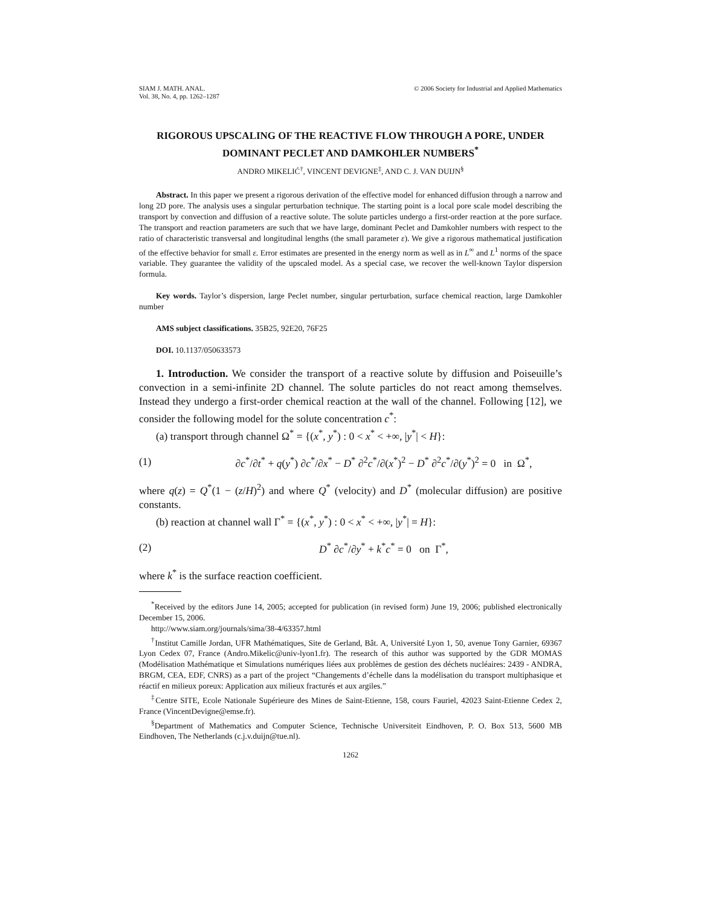SIAM J. MATH. ANAL.
Vol. 38, No. 4, pp. 1262–1287
© 2006 Society for Industrial and Applied Mathematics
RIGOROUS UPSCALING OF THE REACTIVE FLOW THROUGH A PORE, UNDER DOMINANT PECLET AND DAMKOHLER NUMBERS<sup>*</sup>
ANDRO MIKELIĆ<sup>†</sup>, VINCENT DEVIGNE<sup>‡</sup>, AND C. J. VAN DUIJN<sup>§</sup>
Abstract. In this paper we present a rigorous derivation of the effective model for enhanced diffusion through a narrow and long 2D pore. The analysis uses a singular perturbation technique. The starting point is a local pore scale model describing the transport by convection and diffusion of a reactive solute. The solute particles undergo a first-order reaction at the pore surface. The transport and reaction parameters are such that we have large, dominant Peclet and Damkohler numbers with respect to the ratio of characteristic transversal and longitudinal lengths (the small parameter ε). We give a rigorous mathematical justification of the effective behavior for small ε. Error estimates are presented in the energy norm as well as in L<sup>∞</sup> and L<sup>1</sup> norms of the space variable. They guarantee the validity of the upscaled model. As a special case, we recover the well-known Taylor dispersion formula.
Key words. Taylor’s dispersion, large Peclet number, singular perturbation, surface chemical reaction, large Damkohler number
AMS subject classifications. 35B25, 92E20, 76F25
DOI. 10.1137/050633573
1. Introduction. We consider the transport of a reactive solute by diffusion and Poiseuille’s convection in a semi-infinite 2D channel. The solute particles do not react among themselves. Instead they undergo a first-order chemical reaction at the wall of the channel. Following [12], we consider the following model for the solute concentration c<sup>*</sup>:
(a) transport through channel Ω<sup>*</sup> = {(x<sup>*</sup>, y<sup>*</sup>) : 0 < x<sup>*</sup> < +∞, |y<sup>*</sup>| < H}:
(1) ∂c<sup>*</sup>/∂t<sup>*</sup> + q(y<sup>*</sup>) ∂c<sup>*</sup>/∂x<sup>*</sup> − D<sup>*</sup> ∂<sup>2</sup>c<sup>*</sup>/∂(x<sup>*</sup>)<sup>2</sup> − D<sup>*</sup> ∂<sup>2</sup>c<sup>*</sup>/∂(y<sup>*</sup>)<sup>2</sup> = 0 in Ω<sup>*</sup>,
where q(z) = Q<sup>*</sup>(1 − (z/H)<sup>2</sup>) and where Q<sup>*</sup> (velocity) and D<sup>*</sup> (molecular diffusion) are positive constants.
(b) reaction at channel wall Γ<sup>*</sup> = {(x<sup>*</sup>, y<sup>*</sup>) : 0 < x<sup>*</sup> < +∞, |y<sup>*</sup>| = H}:
(2) D<sup>*</sup> ∂c<sup>*</sup>/∂y<sup>*</sup> + k<sup>*</sup>c<sup>*</sup> = 0 on Γ<sup>*</sup>,
where k<sup>*</sup> is the surface reaction coefficient.
<sup>*</sup> Received by the editors June 14, 2005; accepted for publication (in revised form) June 19, 2006; published electronically December 15, 2006.
http://www.siam.org/journals/sima/38-4/63357.html
<sup>†</sup> Institut Camille Jordan, UFR Mathématiques, Site de Gerland, Bât. A, Université Lyon 1, 50, avenue Tony Garnier, 69367 Lyon Cedex 07, France (Andro.Mikelic@univ-lyon1.fr). The research of this author was supported by the GDR MOMAS (Modélisation Mathématique et Simulations numériques liées aux problèmes de gestion des déchets nucléaires: 2439 - ANDRA, BRGM, CEA, EDF, CNRS) as a part of the project “Changements d’échelle dans la modélisation du transport multiphasique et réactif en milieux poreux: Application aux milieux fracturés et aux argiles.”
<sup>‡</sup> Centre SITE, Ecole Nationale Supérieure des Mines de Saint-Etienne, 158, cours Fauriel, 42023 Saint-Etienne Cedex 2, France (VincentDevigne@emse.fr).
<sup>§</sup> Department of Mathematics and Computer Science, Technische Universiteit Eindhoven, P. O. Box 513, 5600 MB Eindhoven, The Netherlands (c.j.v.duijn@tue.nl).
1262